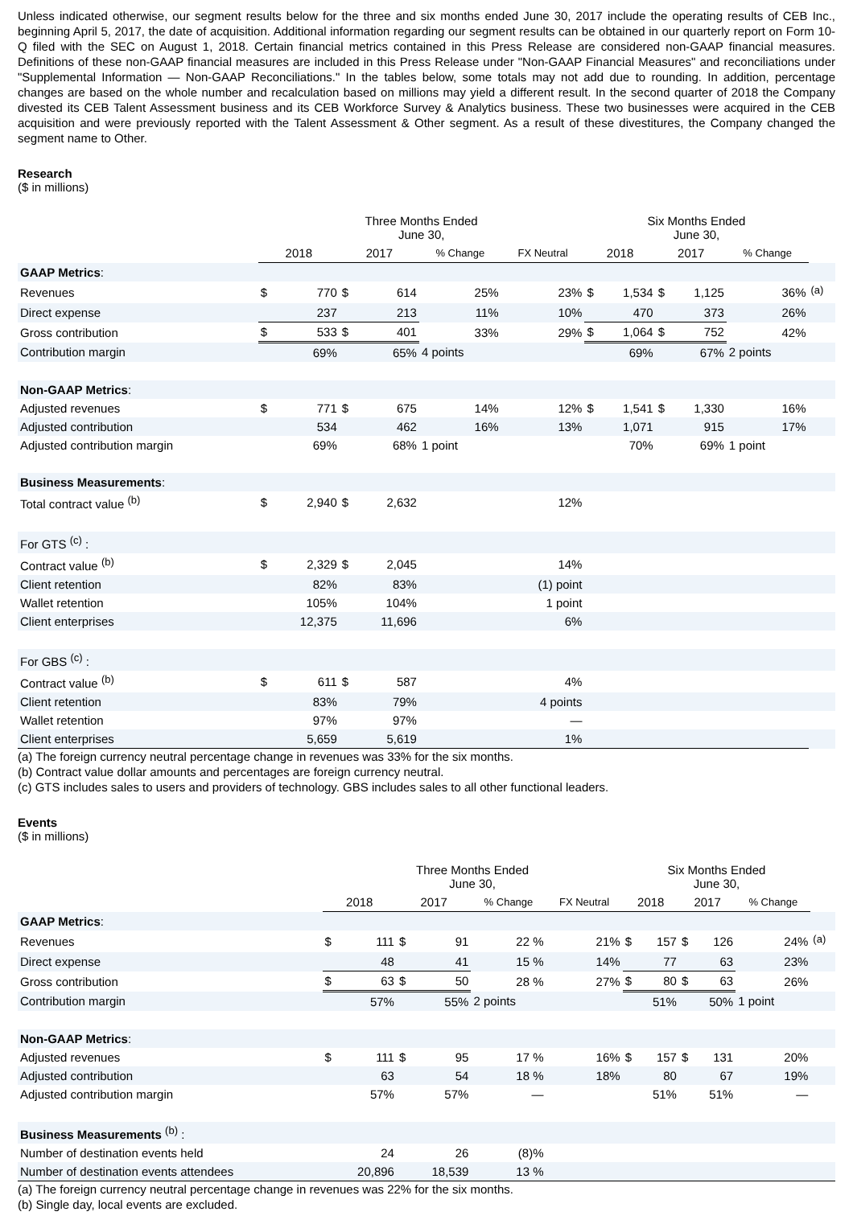Unless indicated otherwise, our segment results below for the three and six months ended June 30, 2017 include the operating results of CEB Inc., beginning April 5, 2017, the date of acquisition. Additional information regarding our segment results can be obtained in our quarterly report on Form 10-Q filed with the SEC on August 1, 2018. Certain financial metrics contained in this Press Release are considered non-GAAP financial measures. Definitions of these non-GAAP financial measures are included in this Press Release under "Non-GAAP Financial Measures" and reconciliations under "Supplemental Information — Non-GAAP Reconciliations." In the tables below, some totals may not add due to rounding. In addition, percentage changes are based on the whole number and recalculation based on millions may yield a different result. In the second quarter of 2018 the Company divested its CEB Talent Assessment business and its CEB Workforce Survey & Analytics business. These two businesses were acquired in the CEB acquisition and were previously reported with the Talent Assessment & Other segment. As a result of these divestitures, the Company changed the segment name to Other.
Research
($ in millions)
| | Three Months Ended June 30, | | | | | | Six Months Ended June 30, | | | | | |
| --- | --- | --- | --- | --- | --- | --- | --- | --- | --- | --- | --- | --- |
| | 2018 | | 2017 | | % Change | FX Neutral | 2018 | | 2017 | | % Change | |
| GAAP Metrics : | | | | | | | | | | | | |
| Revenues | $ | 770 | $ | 614 | 25% | 23% | $ | 1,534 | $ | 1,125 | 36% | <sup>(a)</sup> |
| Direct expense | | 237 | | 213 | 11% | 10% | | 470 | | 373 | 26% | |
| Gross contribution | $ | 533 | $ | 401 | 33% | 29% | $ | 1,064 | $ | 752 | 42% | |
| Contribution margin | | 69% | | 65% | 4 points | | | 69% | | 67% | 2 points | |
| Non-GAAP Metrics : | | | | | | | | | | | | |
| Adjusted revenues | $ | 771 | $ | 675 | 14% | 12% | $ | 1,541 | $ | 1,330 | 16% | |
| Adjusted contribution | | 534 | | 462 | 16% | 13% | | 1,071 | | 915 | 17% | |
| Adjusted contribution margin | | 69% | | 68% | 1 point | | | 70% | | 69% | 1 point | |
| Business Measurements : | | | | | | | | | | | | |
| Total contract value <sup>(b)</sup> | $ | 2,940 | $ | 2,632 | | 12% | | | | | | |
| For GTS <sup>(c)</sup> : | | | | | | | | | | | | |
| Contract value <sup>(b)</sup> | $ | 2,329 | $ | 2,045 | | 14% | | | | | | |
| Client retention | | 82% | | 83% | | (1) point | | | | | | |
| Wallet retention | | 105% | | 104% | | 1 point | | | | | | |
| Client enterprises | | 12,375 | | 11,696 | | 6% | | | | | | |
| For GBS <sup>(c)</sup> : | | | | | | | | | | | | |
| Contract value <sup>(b)</sup> | $ | 611 | $ | 587 | | 4% | | | | | | |
| Client retention | | 83% | | 79% | | 4 points | | | | | | |
| Wallet retention | | 97% | | 97% | | — | | | | | | |
| Client enterprises | | 5,659 | | 5,619 | | 1% | | | | | | |
(a) The foreign currency neutral percentage change in revenues was 33% for the six months.
(b) Contract value dollar amounts and percentages are foreign currency neutral.
(c) GTS includes sales to users and providers of technology. GBS includes sales to all other functional leaders.
Events
($ in millions)
| | Three Months Ended June 30, | | | | | | Six Months Ended June 30, | | | | | |
| --- | --- | --- | --- | --- | --- | --- | --- | --- | --- | --- | --- | --- |
| | 2018 | | 2017 | | % Change | FX Neutral | 2018 | | 2017 | | % Change | |
| GAAP Metrics : | | | | | | | | | | | | |
| Revenues | $ | 111 | $ | 91 | 22 % | 21% | $ | 157 | $ | 126 | 24% | <sup>(a)</sup> |
| Direct expense | | 48 | | 41 | 15 % | 14% | | 77 | | 63 | 23% | |
| Gross contribution | $ | 63 | $ | 50 | 28 % | 27% | $ | 80 | $ | 63 | 26% | |
| Contribution margin | | 57% | | 55% | 2 points | | | 51% | | 50% | 1 point | |
| Non-GAAP Metrics : | | | | | | | | | | | | |
| Adjusted revenues | $ | 111 | $ | 95 | 17 % | 16% | $ | 157 | $ | 131 | 20% | |
| Adjusted contribution | | 63 | | 54 | 18 % | 18% | | 80 | | 67 | 19% | |
| Adjusted contribution margin | | 57% | | 57% | — | | | 51% | | 51% | — | |
| Business Measurements <sup>(b)</sup> : | | | | | | | | | | | | |
| Number of destination events held | | 24 | | 26 | (8)% | | | | | | | |
| Number of destination events attendees | | 20,896 | | 18,539 | 13 % | | | | | | | |
(a) The foreign currency neutral percentage change in revenues was 22% for the six months.
(b) Single day, local events are excluded.